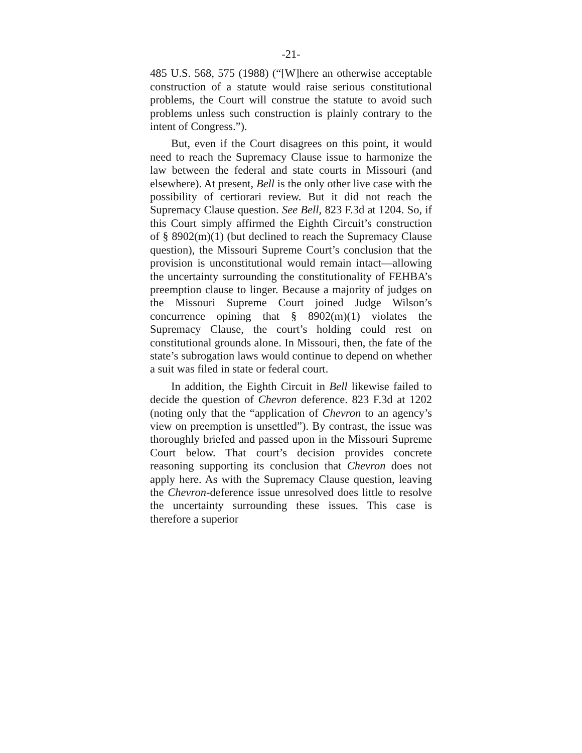-21-
485 U.S. 568, 575 (1988) (“[W]here an otherwise accepta­ble construction of a statute would raise serious constitu­tional problems, the Court will construe the statute to avoid such problems unless such construction is plainly contrary to the intent of Congress.”).
But, even if the Court disagrees on this point, it would need to reach the Supremacy Clause issue to har­monize the law between the federal and state courts in Missouri (and elsewhere). At present, Bell is the only other live case with the possibility of certiorari review. But it did not reach the Supremacy Clause question. See Bell, 823 F.3d at 1204. So, if this Court simply affirmed the Eighth Circuit’s construction of § 8902(m)(1) (but de­clined to reach the Supremacy Clause question), the Missouri Supreme Court’s conclusion that the provision is unconstitutional would remain intact—allowing the uncertainty surrounding the constitutionality of FEHBA’s preemption clause to linger. Because a major­ity of judges on the Missouri Supreme Court joined Judge Wilson’s concurrence opining that § 8902(m)(1) violates the Supremacy Clause, the court’s holding could rest on constitutional grounds alone. In Missouri, then, the fate of the state’s subrogation laws would continue to depend on whether a suit was filed in state or federal court.
In addition, the Eighth Circuit in Bell likewise failed to decide the question of Chevron deference. 823 F.3d at 1202 (noting only that the “application of Chevron to an agency’s view on preemption is unsettled”). By contrast, the issue was thoroughly briefed and passed upon in the Missouri Supreme Court below. That court’s decision provides concrete reasoning supporting its conclusion that Chevron does not apply here. As with the Suprema­cy Clause question, leaving the Chevron-deference issue unresolved does little to resolve the uncertainty sur­rounding these issues. This case is therefore a superior